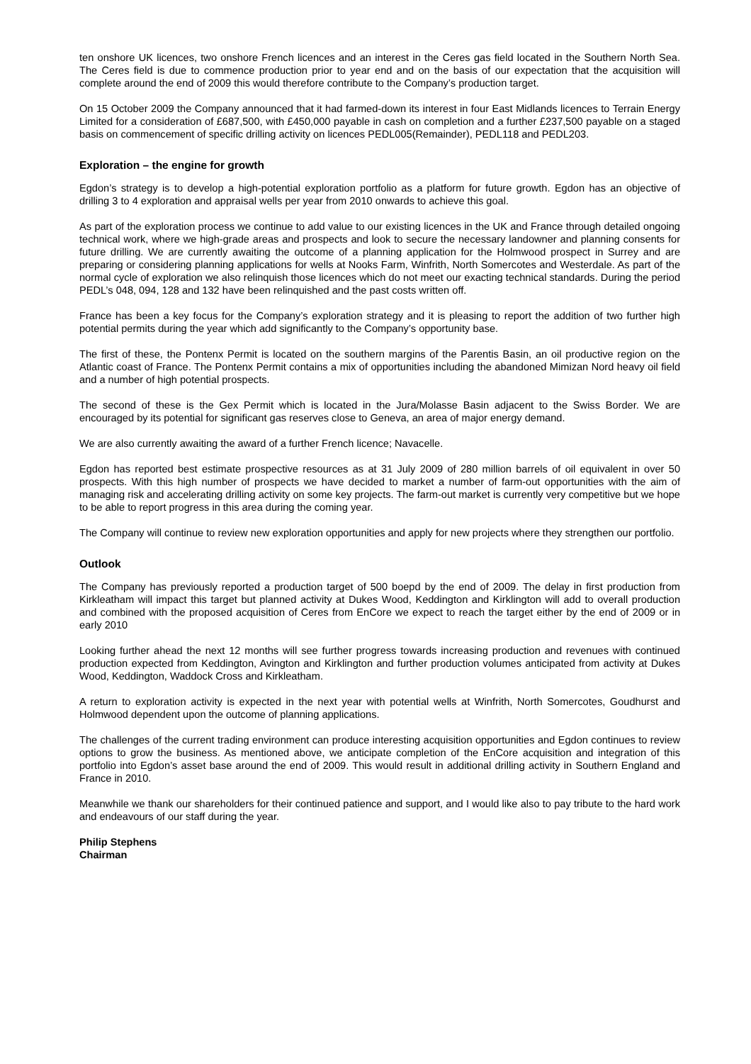ten onshore UK licences, two onshore French licences and an interest in the Ceres gas field located in the Southern North Sea. The Ceres field is due to commence production prior to year end and on the basis of our expectation that the acquisition will complete around the end of 2009 this would therefore contribute to the Company’s production target.
On 15 October 2009 the Company announced that it had farmed-down its interest in four East Midlands licences to Terrain Energy Limited for a consideration of £687,500, with £450,000 payable in cash on completion and a further £237,500 payable on a staged basis on commencement of specific drilling activity on licences PEDL005(Remainder), PEDL118 and PEDL203.
Exploration – the engine for growth
Egdon’s strategy is to develop a high-potential exploration portfolio as a platform for future growth. Egdon has an objective of drilling 3 to 4 exploration and appraisal wells per year from 2010 onwards to achieve this goal.
As part of the exploration process we continue to add value to our existing licences in the UK and France through detailed ongoing technical work, where we high-grade areas and prospects and look to secure the necessary landowner and planning consents for future drilling. We are currently awaiting the outcome of a planning application for the Holmwood prospect in Surrey and are preparing or considering planning applications for wells at Nooks Farm, Winfrith, North Somercotes and Westerdale. As part of the normal cycle of exploration we also relinquish those licences which do not meet our exacting technical standards. During the period PEDL’s 048, 094, 128 and 132 have been relinquished and the past costs written off.
France has been a key focus for the Company’s exploration strategy and it is pleasing to report the addition of two further high potential permits during the year which add significantly to the Company’s opportunity base.
The first of these, the Pontenx Permit is located on the southern margins of the Parentis Basin, an oil productive region on the Atlantic coast of France. The Pontenx Permit contains a mix of opportunities including the abandoned Mimizan Nord heavy oil field and a number of high potential prospects.
The second of these is the Gex Permit which is located in the Jura/Molasse Basin adjacent to the Swiss Border. We are encouraged by its potential for significant gas reserves close to Geneva, an area of major energy demand.
We are also currently awaiting the award of a further French licence; Navacelle.
Egdon has reported best estimate prospective resources as at 31 July 2009 of 280 million barrels of oil equivalent in over 50 prospects. With this high number of prospects we have decided to market a number of farm-out opportunities with the aim of managing risk and accelerating drilling activity on some key projects. The farm-out market is currently very competitive but we hope to be able to report progress in this area during the coming year.
The Company will continue to review new exploration opportunities and apply for new projects where they strengthen our portfolio.
Outlook
The Company has previously reported a production target of 500 boepd by the end of 2009. The delay in first production from Kirkleatham will impact this target but planned activity at Dukes Wood, Keddington and Kirklington will add to overall production and combined with the proposed acquisition of Ceres from EnCore we expect to reach the target either by the end of 2009 or in early 2010
Looking further ahead the next 12 months will see further progress towards increasing production and revenues with continued production expected from Keddington, Avington and Kirklington and further production volumes anticipated from activity at Dukes Wood, Keddington, Waddock Cross and Kirkleatham.
A return to exploration activity is expected in the next year with potential wells at Winfrith, North Somercotes, Goudhurst and Holmwood dependent upon the outcome of planning applications.
The challenges of the current trading environment can produce interesting acquisition opportunities and Egdon continues to review options to grow the business. As mentioned above, we anticipate completion of the EnCore acquisition and integration of this portfolio into Egdon’s asset base around the end of 2009. This would result in additional drilling activity in Southern England and France in 2010.
Meanwhile we thank our shareholders for their continued patience and support, and I would like also to pay tribute to the hard work and endeavours of our staff during the year.
Philip Stephens
Chairman